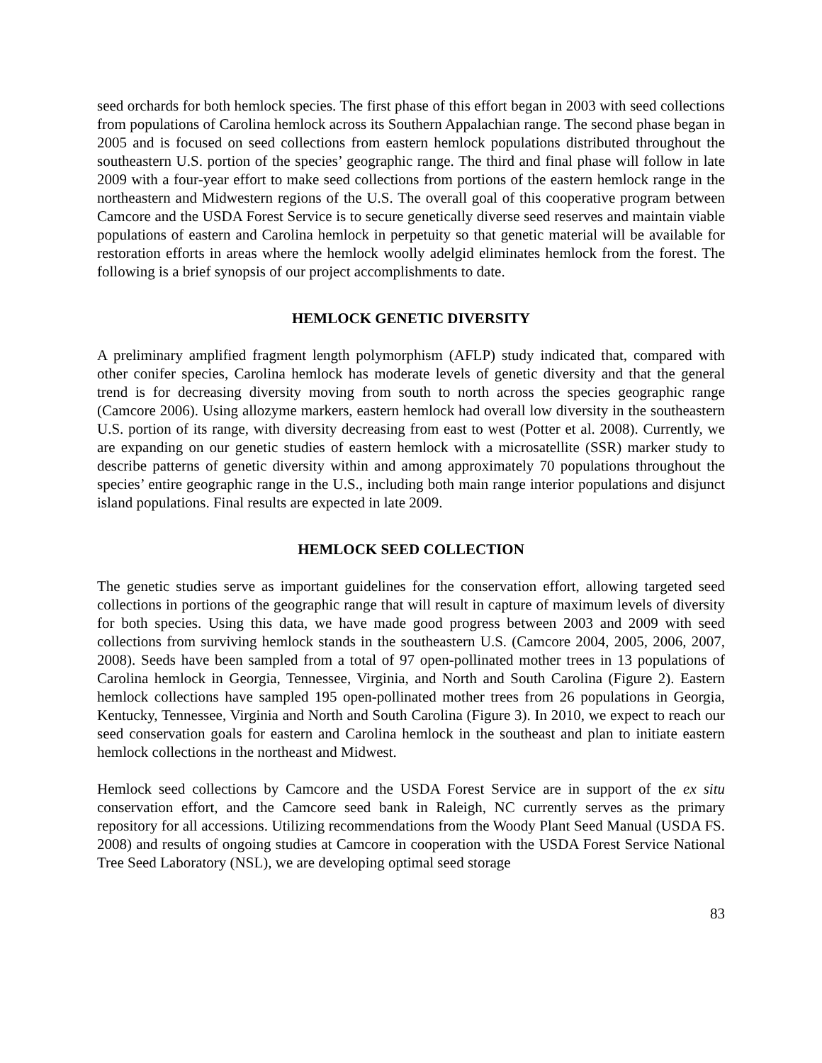seed orchards for both hemlock species. The first phase of this effort began in 2003 with seed collections from populations of Carolina hemlock across its Southern Appalachian range. The second phase began in 2005 and is focused on seed collections from eastern hemlock populations distributed throughout the southeastern U.S. portion of the species’ geographic range. The third and final phase will follow in late 2009 with a four-year effort to make seed collections from portions of the eastern hemlock range in the northeastern and Midwestern regions of the U.S. The overall goal of this cooperative program between Camcore and the USDA Forest Service is to secure genetically diverse seed reserves and maintain viable populations of eastern and Carolina hemlock in perpetuity so that genetic material will be available for restoration efforts in areas where the hemlock woolly adelgid eliminates hemlock from the forest. The following is a brief synopsis of our project accomplishments to date.
HEMLOCK GENETIC DIVERSITY
A preliminary amplified fragment length polymorphism (AFLP) study indicated that, compared with other conifer species, Carolina hemlock has moderate levels of genetic diversity and that the general trend is for decreasing diversity moving from south to north across the species geographic range (Camcore 2006). Using allozyme markers, eastern hemlock had overall low diversity in the southeastern U.S. portion of its range, with diversity decreasing from east to west (Potter et al. 2008). Currently, we are expanding on our genetic studies of eastern hemlock with a microsatellite (SSR) marker study to describe patterns of genetic diversity within and among approximately 70 populations throughout the species’ entire geographic range in the U.S., including both main range interior populations and disjunct island populations. Final results are expected in late 2009.
HEMLOCK SEED COLLECTION
The genetic studies serve as important guidelines for the conservation effort, allowing targeted seed collections in portions of the geographic range that will result in capture of maximum levels of diversity for both species. Using this data, we have made good progress between 2003 and 2009 with seed collections from surviving hemlock stands in the southeastern U.S. (Camcore 2004, 2005, 2006, 2007, 2008). Seeds have been sampled from a total of 97 open-pollinated mother trees in 13 populations of Carolina hemlock in Georgia, Tennessee, Virginia, and North and South Carolina (Figure 2). Eastern hemlock collections have sampled 195 open-pollinated mother trees from 26 populations in Georgia, Kentucky, Tennessee, Virginia and North and South Carolina (Figure 3). In 2010, we expect to reach our seed conservation goals for eastern and Carolina hemlock in the southeast and plan to initiate eastern hemlock collections in the northeast and Midwest.
Hemlock seed collections by Camcore and the USDA Forest Service are in support of the ex situ conservation effort, and the Camcore seed bank in Raleigh, NC currently serves as the primary repository for all accessions. Utilizing recommendations from the Woody Plant Seed Manual (USDA FS. 2008) and results of ongoing studies at Camcore in cooperation with the USDA Forest Service National Tree Seed Laboratory (NSL), we are developing optimal seed storage
83